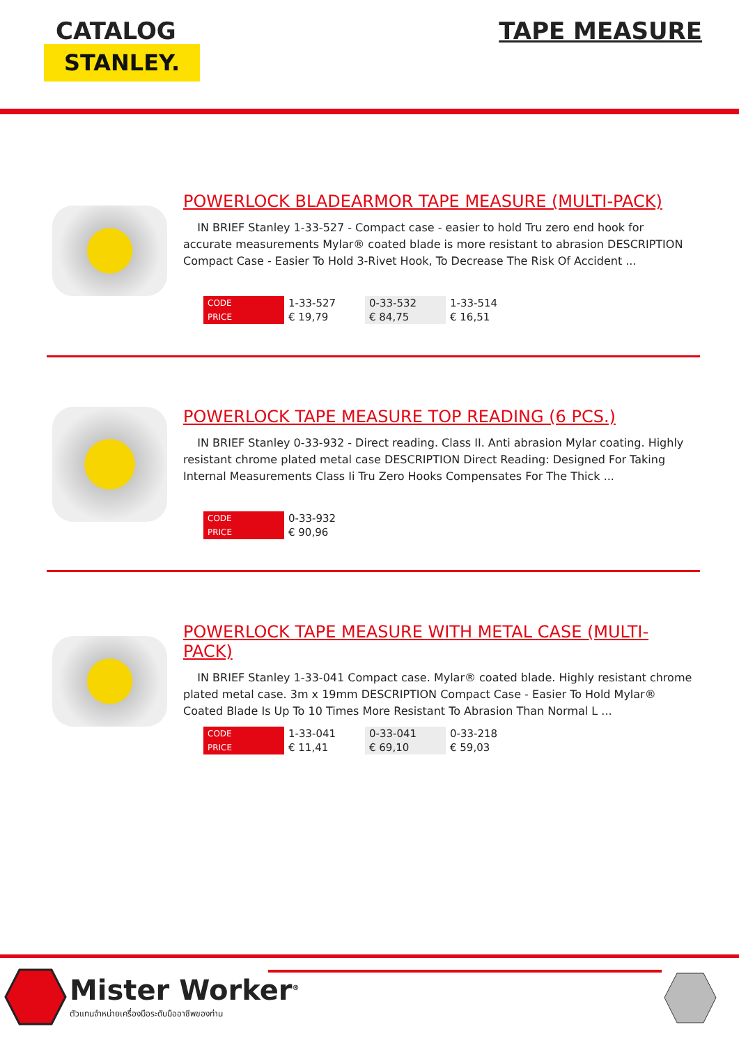CATALOG
STANLEY.
TAPE MEASURE
POWERLOCK BLADEARMOR TAPE MEASURE (MULTI-PACK)
IN BRIEF Stanley 1-33-527 - Compact case - easier to hold Tru zero end hook for accurate measurements Mylar® coated blade is more resistant to abrasion DESCRIPTION Compact Case - Easier To Hold 3-Rivet Hook, To Decrease The Risk Of Accident ...
| CODE | 1-33-527 | 0-33-532 | 1-33-514 |
| PRICE | € 19,79 | € 84,75 | € 16,51 |
POWERLOCK TAPE MEASURE TOP READING (6 PCS.)
IN BRIEF Stanley 0-33-932 - Direct reading. Class II. Anti abrasion Mylar coating. Highly resistant chrome plated metal case DESCRIPTION Direct Reading: Designed For Taking Internal Measurements Class Ii Tru Zero Hooks Compensates For The Thick ...
| CODE | 0-33-932 |
| PRICE | € 90,96 |
POWERLOCK TAPE MEASURE WITH METAL CASE (MULTI-PACK)
IN BRIEF Stanley 1-33-041 Compact case. Mylar® coated blade. Highly resistant chrome plated metal case. 3m x 19mm DESCRIPTION Compact Case - Easier To Hold Mylar® Coated Blade Is Up To 10 Times More Resistant To Abrasion Than Normal L ...
| CODE | 1-33-041 | 0-33-041 | 0-33-218 |
| PRICE | € 11,41 | € 69,10 | € 59,03 |
Mister Worker<sup>®</sup>
ตัวแทนจำหน่ายเครื่องมือระดับมืออาชีพของท่าน